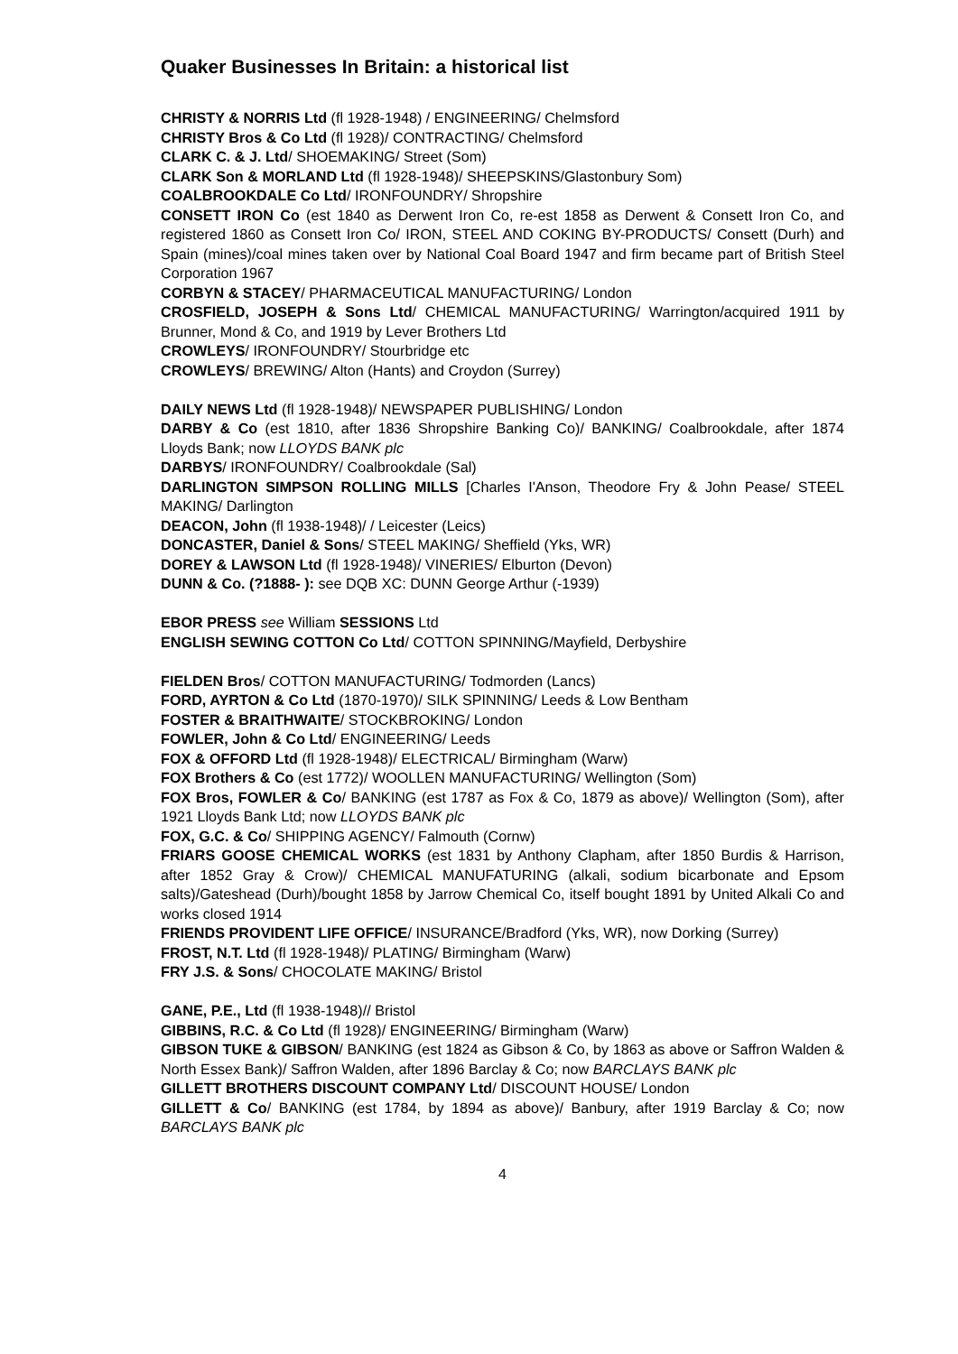Quaker Businesses In Britain: a historical list
CHRISTY & NORRIS Ltd (fl 1928-1948) / ENGINEERING/ Chelmsford
CHRISTY Bros & Co Ltd (fl 1928)/ CONTRACTING/ Chelmsford
CLARK C. & J. Ltd/ SHOEMAKING/ Street (Som)
CLARK Son & MORLAND Ltd (fl 1928-1948)/ SHEEPSKINS/Glastonbury Som)
COALBROOKDALE Co Ltd/ IRONFOUNDRY/ Shropshire
CONSETT IRON Co (est 1840 as Derwent Iron Co, re-est 1858 as Derwent & Consett Iron Co, and registered 1860 as Consett Iron Co/ IRON, STEEL AND COKING BY-PRODUCTS/ Consett (Durh) and Spain (mines)/coal mines taken over by National Coal Board 1947 and firm became part of British Steel Corporation 1967
CORBYN & STACEY/ PHARMACEUTICAL MANUFACTURING/ London
CROSFIELD, JOSEPH & Sons Ltd/ CHEMICAL MANUFACTURING/ Warrington/acquired 1911 by Brunner, Mond & Co, and 1919 by Lever Brothers Ltd
CROWLEYS/ IRONFOUNDRY/ Stourbridge etc
CROWLEYS/ BREWING/ Alton (Hants) and Croydon (Surrey)
DAILY NEWS Ltd (fl 1928-1948)/ NEWSPAPER PUBLISHING/ London
DARBY & Co (est 1810, after 1836 Shropshire Banking Co)/ BANKING/ Coalbrookdale, after 1874 Lloyds Bank; now LLOYDS BANK plc
DARBYS/ IRONFOUNDRY/ Coalbrookdale (Sal)
DARLINGTON SIMPSON ROLLING MILLS [Charles I'Anson, Theodore Fry & John Pease/ STEEL MAKING/ Darlington
DEACON, John (fl 1938-1948)/ / Leicester (Leics)
DONCASTER, Daniel & Sons/ STEEL MAKING/ Sheffield (Yks, WR)
DOREY & LAWSON Ltd (fl 1928-1948)/ VINERIES/ Elburton (Devon)
DUNN & Co. (?1888- ): see DQB XC: DUNN George Arthur (-1939)
EBOR PRESS see William SESSIONS Ltd
ENGLISH SEWING COTTON Co Ltd/ COTTON SPINNING/Mayfield, Derbyshire
FIELDEN Bros/ COTTON MANUFACTURING/ Todmorden (Lancs)
FORD, AYRTON & Co Ltd (1870-1970)/ SILK SPINNING/ Leeds & Low Bentham
FOSTER & BRAITHWAITE/ STOCKBROKING/ London
FOWLER, John & Co Ltd/ ENGINEERING/ Leeds
FOX & OFFORD Ltd (fl 1928-1948)/ ELECTRICAL/ Birmingham (Warw)
FOX Brothers & Co (est 1772)/ WOOLLEN MANUFACTURING/ Wellington (Som)
FOX Bros, FOWLER & Co/ BANKING (est 1787 as Fox & Co, 1879 as above)/ Wellington (Som), after 1921 Lloyds Bank Ltd; now LLOYDS BANK plc
FOX, G.C. & Co/ SHIPPING AGENCY/ Falmouth (Cornw)
FRIARS GOOSE CHEMICAL WORKS (est 1831 by Anthony Clapham, after 1850 Burdis & Harrison, after 1852 Gray & Crow)/ CHEMICAL MANUFATURING (alkali, sodium bicarbonate and Epsom salts)/Gateshead (Durh)/bought 1858 by Jarrow Chemical Co, itself bought 1891 by United Alkali Co and works closed 1914
FRIENDS PROVIDENT LIFE OFFICE/ INSURANCE/Bradford (Yks, WR), now Dorking (Surrey)
FROST, N.T. Ltd (fl 1928-1948)/ PLATING/ Birmingham (Warw)
FRY J.S. & Sons/ CHOCOLATE MAKING/ Bristol
GANE, P.E., Ltd (fl 1938-1948)// Bristol
GIBBINS, R.C. & Co Ltd (fl 1928)/ ENGINEERING/ Birmingham (Warw)
GIBSON TUKE & GIBSON/ BANKING (est 1824 as Gibson & Co, by 1863 as above or Saffron Walden & North Essex Bank)/ Saffron Walden, after 1896 Barclay & Co; now BARCLAYS BANK plc
GILLETT BROTHERS DISCOUNT COMPANY Ltd/ DISCOUNT HOUSE/ London
GILLETT & Co/ BANKING (est 1784, by 1894 as above)/ Banbury, after 1919 Barclay & Co; now BARCLAYS BANK plc
4